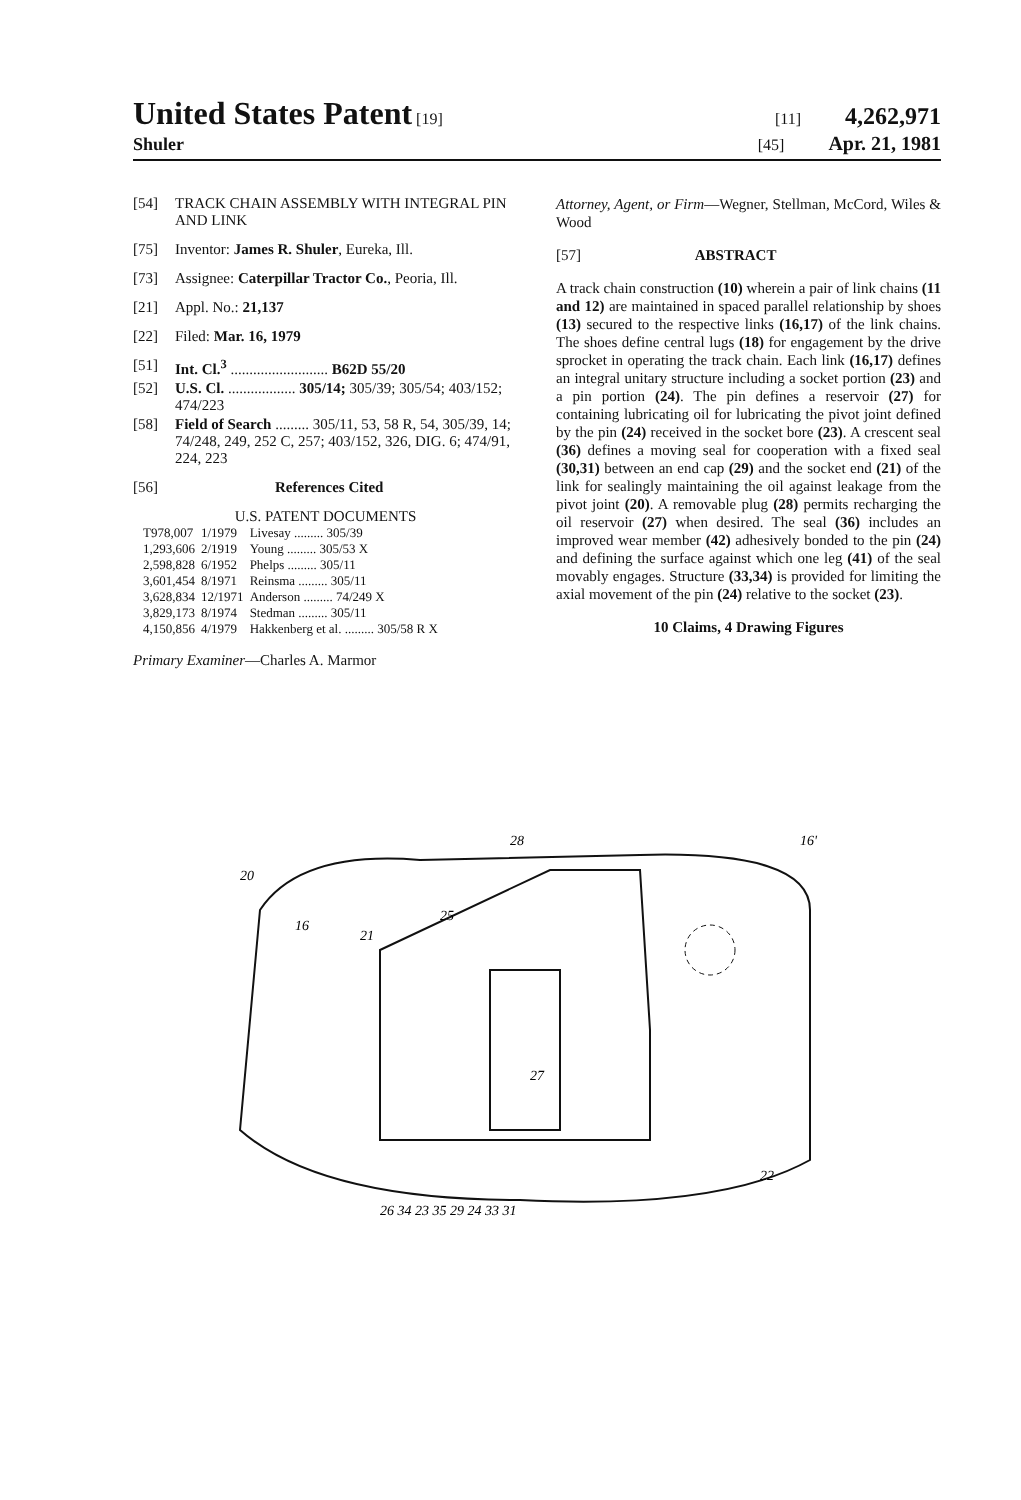United States Patent [19] [11] 4,262,971
Shuler [45] Apr. 21, 1981
[54] TRACK CHAIN ASSEMBLY WITH INTEGRAL PIN AND LINK
[75] Inventor: James R. Shuler, Eureka, Ill.
[73] Assignee: Caterpillar Tractor Co., Peoria, Ill.
[21] Appl. No.: 21,137
[22] Filed: Mar. 16, 1979
[51] Int. Cl.<sup>3</sup> .......................... B62D 55/20
[52] U.S. Cl. .................. 305/14; 305/39; 305/54; 403/152; 474/223
[58] Field of Search ......... 305/11, 53, 58 R, 54, 305/39, 14; 74/248, 249, 252 C, 257; 403/152, 326, DIG. 6; 474/91, 224, 223
[56] References Cited
U.S. PATENT DOCUMENTS
| T978,007 | 1/1979 | Livesay ......... 305/39 |
| 1,293,606 | 2/1919 | Young ......... 305/53 X |
| 2,598,828 | 6/1952 | Phelps ......... 305/11 |
| 3,601,454 | 8/1971 | Reinsma ......... 305/11 |
| 3,628,834 | 12/1971 | Anderson ......... 74/249 X |
| 3,829,173 | 8/1974 | Stedman ......... 305/11 |
| 4,150,856 | 4/1979 | Hakkenberg et al. ......... 305/58 R X |
Primary Examiner—Charles A. Marmor
Attorney, Agent, or Firm—Wegner, Stellman, McCord, Wiles & Wood
[57] ABSTRACT
A track chain construction (10) wherein a pair of link chains (11 and 12) are maintained in spaced parallel relationship by shoes (13) secured to the respective links (16,17) of the link chains. The shoes define central lugs (18) for engagement by the drive sprocket in operating the track chain. Each link (16,17) defines an integral unitary structure including a socket portion (23) and a pin portion (24). The pin defines a reservoir (27) for containing lubricating oil for lubricating the pivot joint defined by the pin (24) received in the socket bore (23). A crescent seal (36) defines a moving seal for cooperation with a fixed seal (30,31) between an end cap (29) and the socket end (21) of the link for sealingly maintaining the oil against leakage from the pivot joint (20). A removable plug (28) permits recharging the oil reservoir (27) when desired. The seal (36) includes an improved wear member (42) adhesively bonded to the pin (24) and defining the surface against which one leg (41) of the seal movably engages. Structure (33,34) is provided for limiting the axial movement of the pin (24) relative to the socket (23).
10 Claims, 4 Drawing Figures
20
28
16'
16
21
25
27
22
26 34 23 35 29 24 33 31